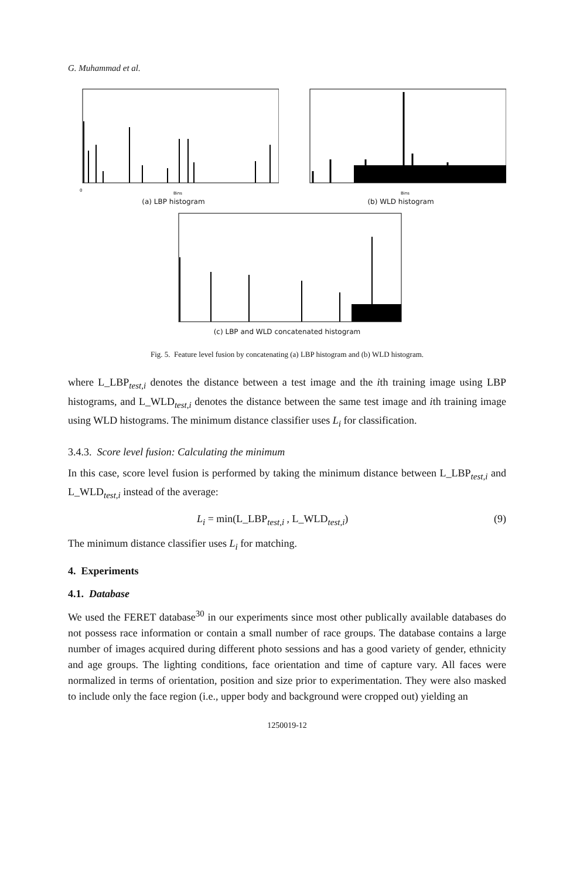G. Muhammad et al.
0
Bins
(a) LBP histogram
Bins
(b) WLD histogram
(c) LBP and WLD concatenated histogram
Fig. 5. Feature level fusion by concatenating (a) LBP histogram and (b) WLD histogram.
where L_LBP<sub>test,i</sub> denotes the distance between a test image and the ith training image using LBP histograms, and L_WLD<sub>test,i</sub> denotes the distance between the same test image and ith training image using WLD histograms. The minimum distance classifier uses L<sub>i</sub> for classification.
3.4.3. Score level fusion: Calculating the minimum
In this case, score level fusion is performed by taking the minimum distance between L_LBP<sub>test,i</sub> and L_WLD<sub>test,i</sub> instead of the average:
L<sub>i</sub> = min(L_LBP<sub>test,i</sub> , L_WLD<sub>test,i</sub>) (9)
The minimum distance classifier uses L<sub>i</sub> for matching.
4. Experiments
4.1. Database
We used the FERET database<sup>30</sup> in our experiments since most other publically available databases do not possess race information or contain a small number of race groups. The database contains a large number of images acquired during different photo sessions and has a good variety of gender, ethnicity and age groups. The lighting conditions, face orientation and time of capture vary. All faces were normalized in terms of orientation, position and size prior to experimentation. They were also masked to include only the face region (i.e., upper body and background were cropped out) yielding an
1250019-12